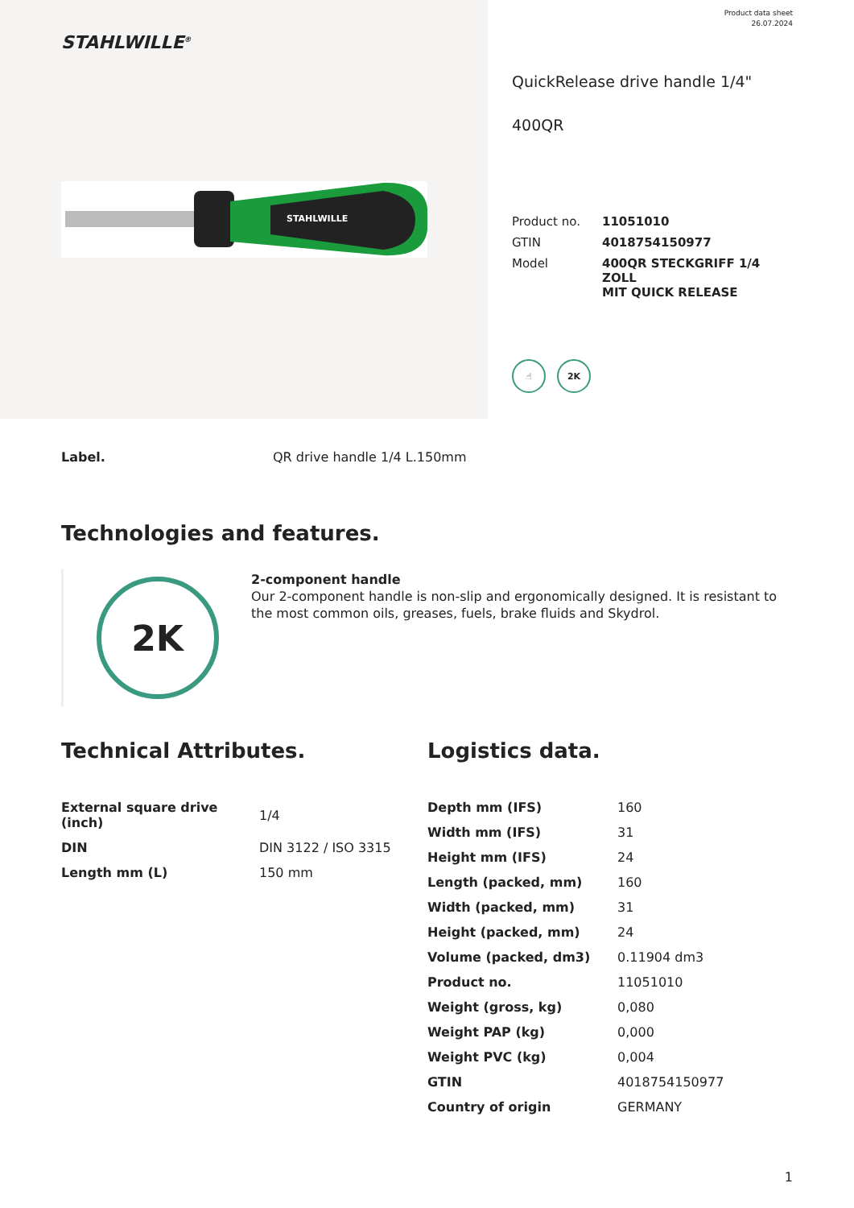STAHLWILLE<sup>®</sup>
STAHLWILLE
Product data sheet
26.07.2024
QuickRelease drive handle 1/4"
400QR
| Product no. | 11051010 |
| GTIN | 4018754150977 |
| Model | 400QR STECKGRIFF 1/4 ZOLL MIT QUICK RELEASE |
☝ 2K
Label. QR drive handle 1/4 L.150mm
Technologies and features.
2K
2-component handle
Our 2-component handle is non-slip and ergonomically designed. It is resistant to the most common oils, greases, fuels, brake fluids and Skydrol.
Technical Attributes.
| External square drive (inch) | 1/4 |
| DIN | DIN 3122 / ISO 3315 |
| Length mm (L) | 150 mm |
Logistics data.
| Depth mm (IFS) | 160 |
| Width mm (IFS) | 31 |
| Height mm (IFS) | 24 |
| Length (packed, mm) | 160 |
| Width (packed, mm) | 31 |
| Height (packed, mm) | 24 |
| Volume (packed, dm3) | 0.11904 dm3 |
| Product no. | 11051010 |
| Weight (gross, kg) | 0,080 |
| Weight PAP (kg) | 0,000 |
| Weight PVC (kg) | 0,004 |
| GTIN | 4018754150977 |
| Country of origin | GERMANY |
1